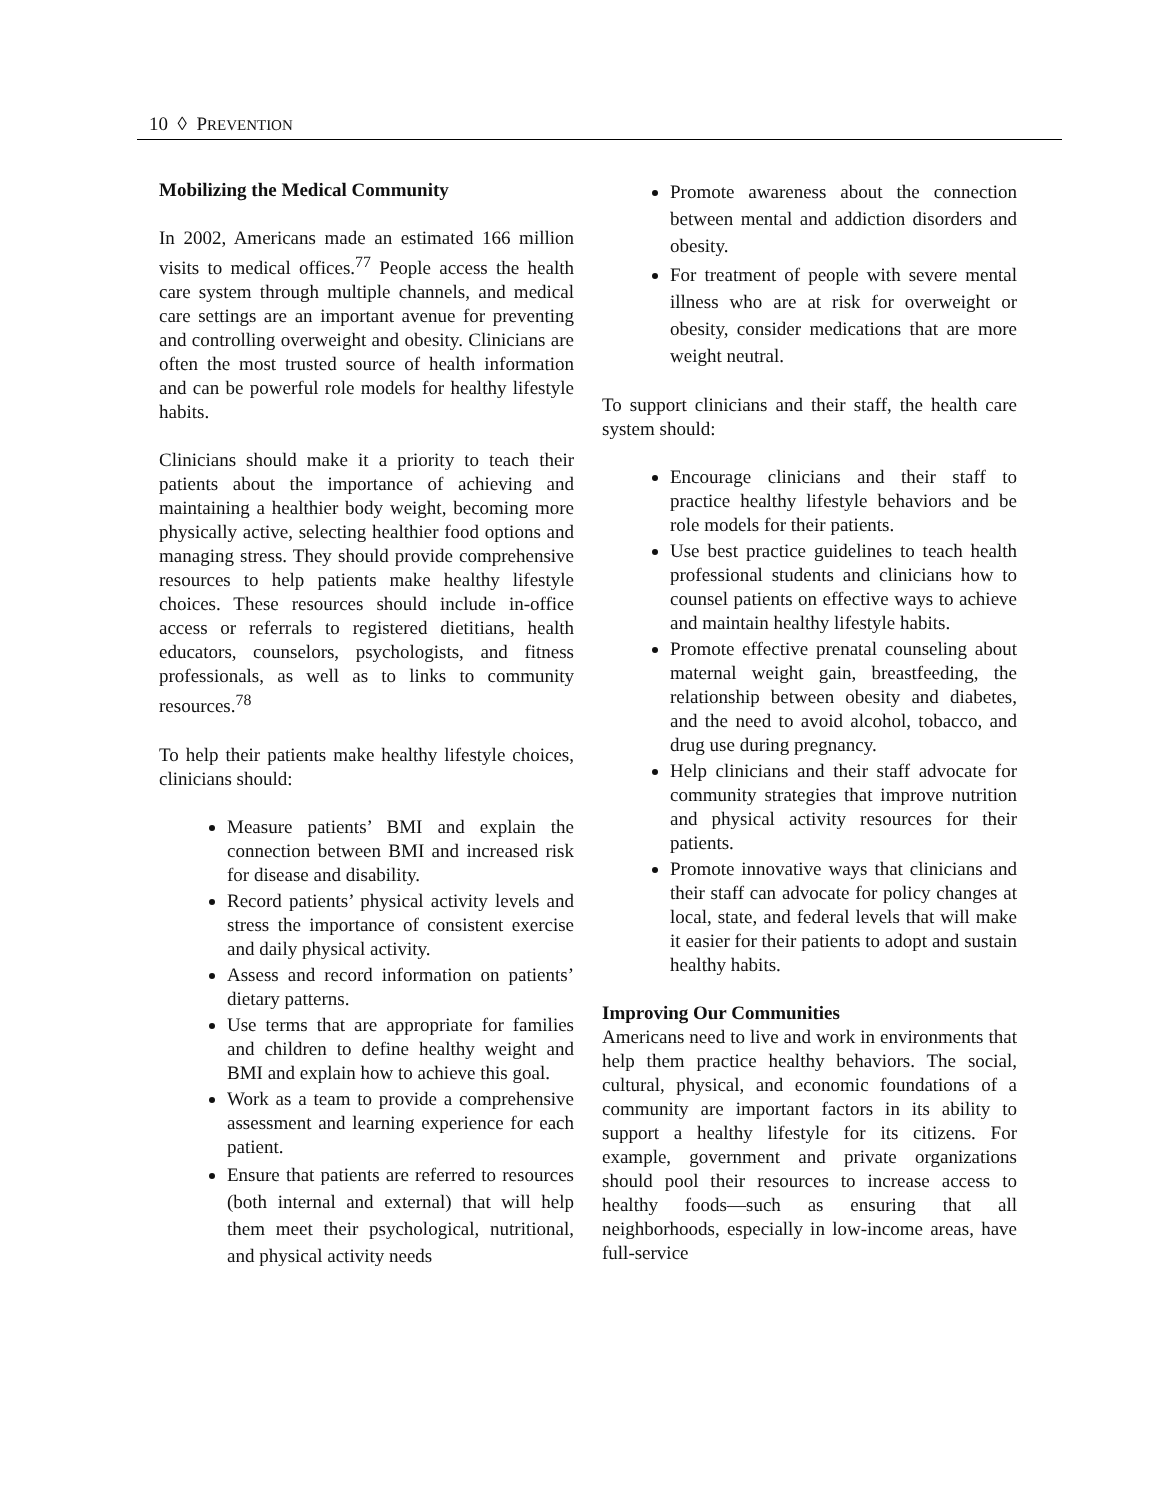10 ◊ PREVENTION
Mobilizing the Medical Community
In 2002, Americans made an estimated 166 million visits to medical offices.<sup>77</sup> People access the health care system through multiple channels, and medical care settings are an important avenue for preventing and controlling overweight and obesity. Clinicians are often the most trusted source of health information and can be powerful role models for healthy lifestyle habits.
Clinicians should make it a priority to teach their patients about the importance of achieving and maintaining a healthier body weight, becoming more physically active, selecting healthier food options and managing stress. They should provide comprehensive resources to help patients make healthy lifestyle choices. These resources should include in-office access or referrals to registered dietitians, health educators, counselors, psychologists, and fitness professionals, as well as to links to community resources.<sup>78</sup>
To help their patients make healthy lifestyle choices, clinicians should:
Measure patients’ BMI and explain the connection between BMI and increased risk for disease and disability.
Record patients’ physical activity levels and stress the importance of consistent exercise and daily physical activity.
Assess and record information on patients’ dietary patterns.
Use terms that are appropriate for families and children to define healthy weight and BMI and explain how to achieve this goal.
Work as a team to provide a comprehensive assessment and learning experience for each patient.
Ensure that patients are referred to resources (both internal and external) that will help them meet their psychological, nutritional, and physical activity needs
Promote awareness about the connection between mental and addiction disorders and obesity.
For treatment of people with severe mental illness who are at risk for overweight or obesity, consider medications that are more weight neutral.
To support clinicians and their staff, the health care system should:
Encourage clinicians and their staff to practice healthy lifestyle behaviors and be role models for their patients.
Use best practice guidelines to teach health professional students and clinicians how to counsel patients on effective ways to achieve and maintain healthy lifestyle habits.
Promote effective prenatal counseling about maternal weight gain, breastfeeding, the relationship between obesity and diabetes, and the need to avoid alcohol, tobacco, and drug use during pregnancy.
Help clinicians and their staff advocate for community strategies that improve nutrition and physical activity resources for their patients.
Promote innovative ways that clinicians and their staff can advocate for policy changes at local, state, and federal levels that will make it easier for their patients to adopt and sustain healthy habits.
Improving Our Communities
Americans need to live and work in environments that help them practice healthy behaviors. The social, cultural, physical, and economic foundations of a community are important factors in its ability to support a healthy lifestyle for its citizens. For example, government and private organizations should pool their resources to increase access to healthy foods—such as ensuring that all neighborhoods, especially in low-income areas, have full-service